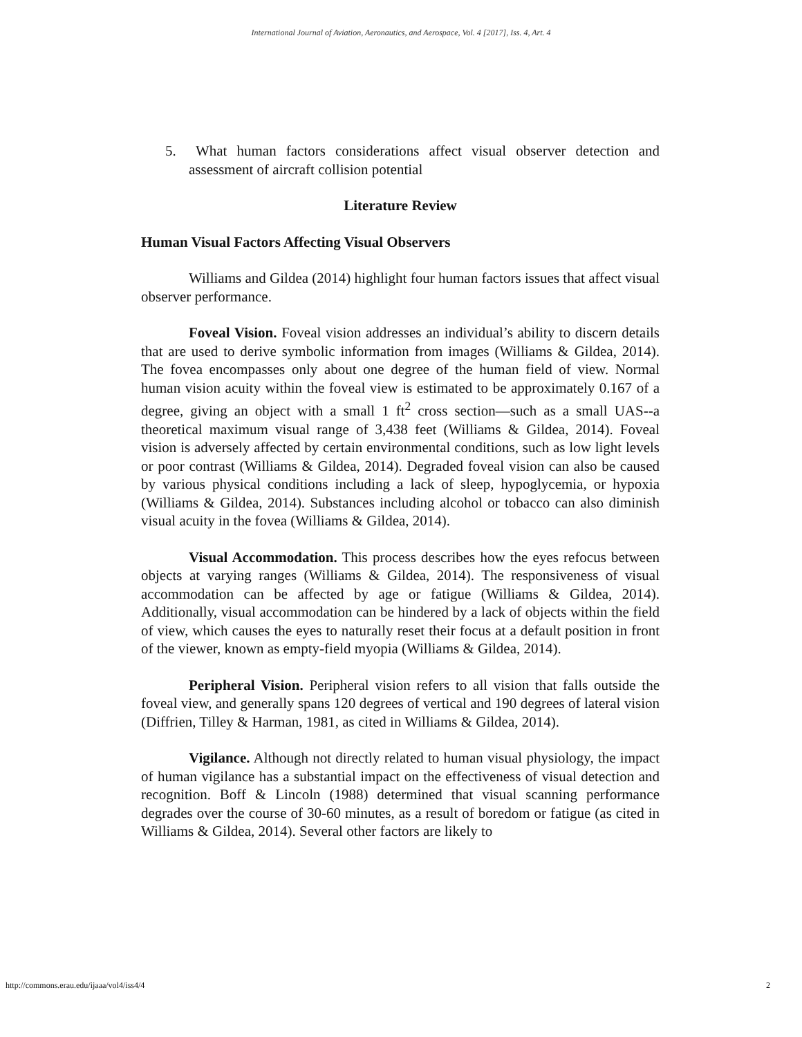International Journal of Aviation, Aeronautics, and Aerospace, Vol. 4 [2017], Iss. 4, Art. 4
5. What human factors considerations affect visual observer detection and assessment of aircraft collision potential
Literature Review
Human Visual Factors Affecting Visual Observers
Williams and Gildea (2014) highlight four human factors issues that affect visual observer performance.
Foveal Vision. Foveal vision addresses an individual’s ability to discern details that are used to derive symbolic information from images (Williams & Gildea, 2014). The fovea encompasses only about one degree of the human field of view. Normal human vision acuity within the foveal view is estimated to be approximately 0.167 of a degree, giving an object with a small 1 ft<sup>2</sup> cross section—such as a small UAS--a theoretical maximum visual range of 3,438 feet (Williams & Gildea, 2014). Foveal vision is adversely affected by certain environmental conditions, such as low light levels or poor contrast (Williams & Gildea, 2014). Degraded foveal vision can also be caused by various physical conditions including a lack of sleep, hypoglycemia, or hypoxia (Williams & Gildea, 2014). Substances including alcohol or tobacco can also diminish visual acuity in the fovea (Williams & Gildea, 2014).
Visual Accommodation. This process describes how the eyes refocus between objects at varying ranges (Williams & Gildea, 2014). The responsiveness of visual accommodation can be affected by age or fatigue (Williams & Gildea, 2014). Additionally, visual accommodation can be hindered by a lack of objects within the field of view, which causes the eyes to naturally reset their focus at a default position in front of the viewer, known as empty-field myopia (Williams & Gildea, 2014).
Peripheral Vision. Peripheral vision refers to all vision that falls outside the foveal view, and generally spans 120 degrees of vertical and 190 degrees of lateral vision (Diffrien, Tilley & Harman, 1981, as cited in Williams & Gildea, 2014).
Vigilance. Although not directly related to human visual physiology, the impact of human vigilance has a substantial impact on the effectiveness of visual detection and recognition. Boff & Lincoln (1988) determined that visual scanning performance degrades over the course of 30-60 minutes, as a result of boredom or fatigue (as cited in Williams & Gildea, 2014). Several other factors are likely to
http://commons.erau.edu/ijaaa/vol4/iss4/4 2